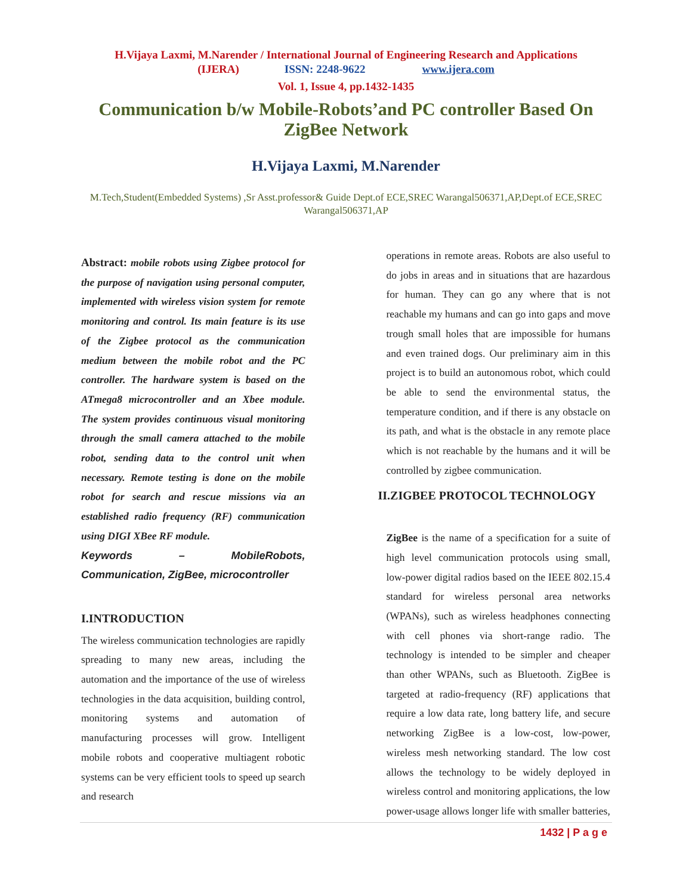H.Vijaya Laxmi, M.Narender / International Journal of Engineering Research and Applications
(IJERA) ISSN: 2248-9622 www.ijera.com
Vol. 1, Issue 4, pp.1432-1435
Communication b/w Mobile-Robots’and PC controller Based On ZigBee Network
H.Vijaya Laxmi, M.Narender
M.Tech,Student(Embedded Systems) ,Sr Asst.professor& Guide Dept.of ECE,SREC Warangal506371,AP,Dept.of ECE,SREC Warangal506371,AP
Abstract: mobile robots using Zigbee protocol for the purpose of navigation using personal computer, implemented with wireless vision system for remote monitoring and control. Its main feature is its use of the Zigbee protocol as the communication medium between the mobile robot and the PC controller. The hardware system is based on the ATmega8 microcontroller and an Xbee module. The system provides continuous visual monitoring through the small camera attached to the mobile robot, sending data to the control unit when necessary. Remote testing is done on the mobile robot for search and rescue missions via an established radio frequency (RF) communication using DIGI XBee RF module.
Keywords – MobileRobots, Communication, ZigBee, microcontroller
I.INTRODUCTION
The wireless communication technologies are rapidly spreading to many new areas, including the automation and the importance of the use of wireless technologies in the data acquisition, building control, monitoring systems and automation of manufacturing processes will grow. Intelligent mobile robots and cooperative multiagent robotic systems can be very efficient tools to speed up search and research
operations in remote areas. Robots are also useful to do jobs in areas and in situations that are hazardous for human. They can go any where that is not reachable my humans and can go into gaps and move trough small holes that are impossible for humans and even trained dogs. Our preliminary aim in this project is to build an autonomous robot, which could be able to send the environmental status, the temperature condition, and if there is any obstacle on its path, and what is the obstacle in any remote place which is not reachable by the humans and it will be controlled by zigbee communication.
II.ZIGBEE PROTOCOL TECHNOLOGY
ZigBee is the name of a specification for a suite of high level communication protocols using small, low-power digital radios based on the IEEE 802.15.4 standard for wireless personal area networks (WPANs), such as wireless headphones connecting with cell phones via short-range radio. The technology is intended to be simpler and cheaper than other WPANs, such as Bluetooth. ZigBee is targeted at radio-frequency (RF) applications that require a low data rate, long battery life, and secure networking ZigBee is a low-cost, low-power, wireless mesh networking standard. The low cost allows the technology to be widely deployed in wireless control and monitoring applications, the low power-usage allows longer life with smaller batteries,
1432 | P a g e